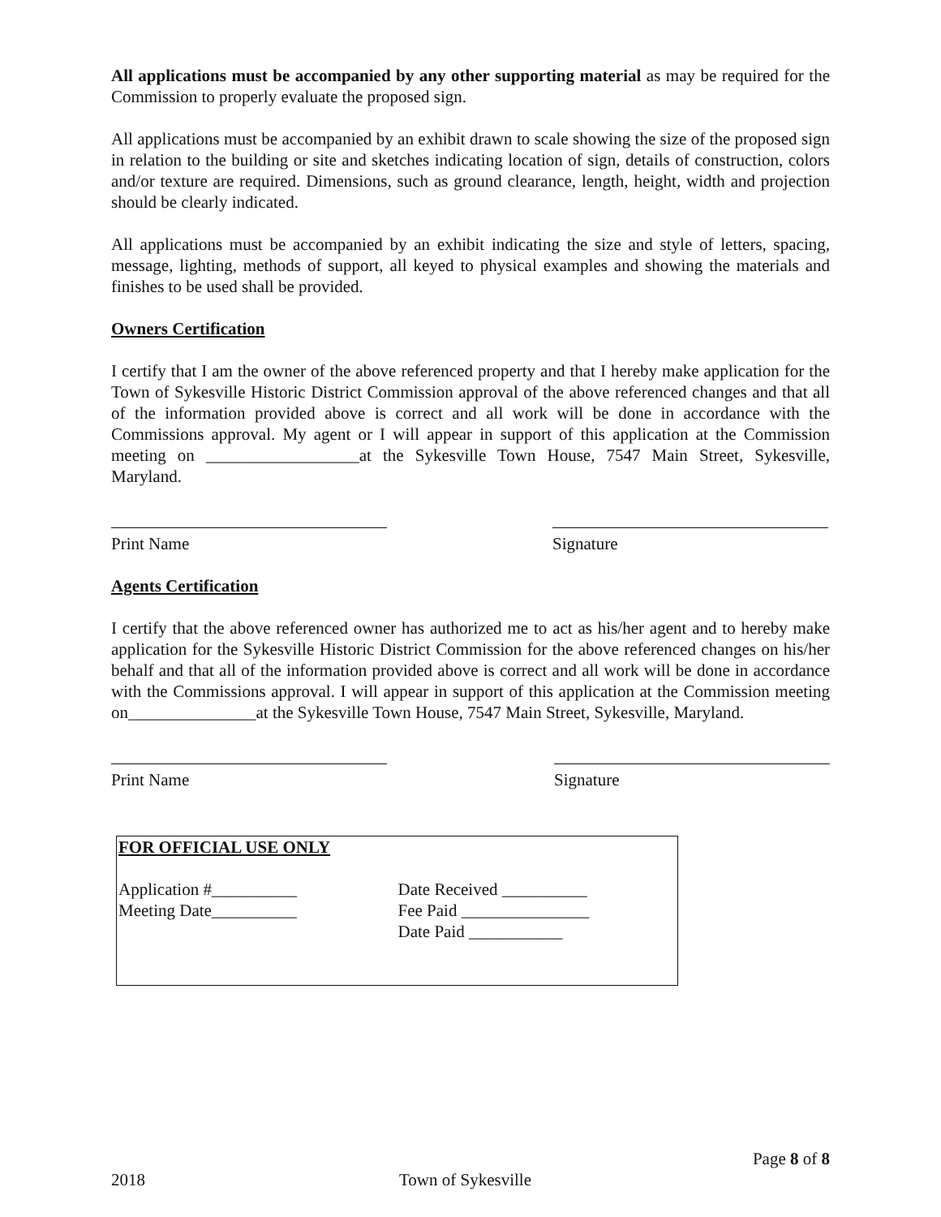All applications must be accompanied by any other supporting material as may be required for the Commission to properly evaluate the proposed sign.
All applications must be accompanied by an exhibit drawn to scale showing the size of the proposed sign in relation to the building or site and sketches indicating location of sign, details of construction, colors and/or texture are required. Dimensions, such as ground clearance, length, height, width and projection should be clearly indicated.
All applications must be accompanied by an exhibit indicating the size and style of letters, spacing, message, lighting, methods of support, all keyed to physical examples and showing the materials and finishes to be used shall be provided.
Owners Certification
I certify that I am the owner of the above referenced property and that I hereby make application for the Town of Sykesville Historic District Commission approval of the above referenced changes and that all of the information provided above is correct and all work will be done in accordance with the Commissions approval. My agent or I will appear in support of this application at the Commission meeting on __________________at the Sykesville Town House, 7547 Main Street, Sykesville, Maryland.
Print Name Signature
Agents Certification
I certify that the above referenced owner has authorized me to act as his/her agent and to hereby make application for the Sykesville Historic District Commission for the above referenced changes on his/her behalf and that all of the information provided above is correct and all work will be done in accordance with the Commissions approval. I will appear in support of this application at the Commission meeting on_______________at the Sykesville Town House, 7547 Main Street, Sykesville, Maryland.
Print Name Signature
FOR OFFICIAL USE ONLY
Application #__________
Meeting Date__________
Date Received __________
Fee Paid _______________
Date Paid ___________
Page 8 of 8
2018 Town of Sykesville